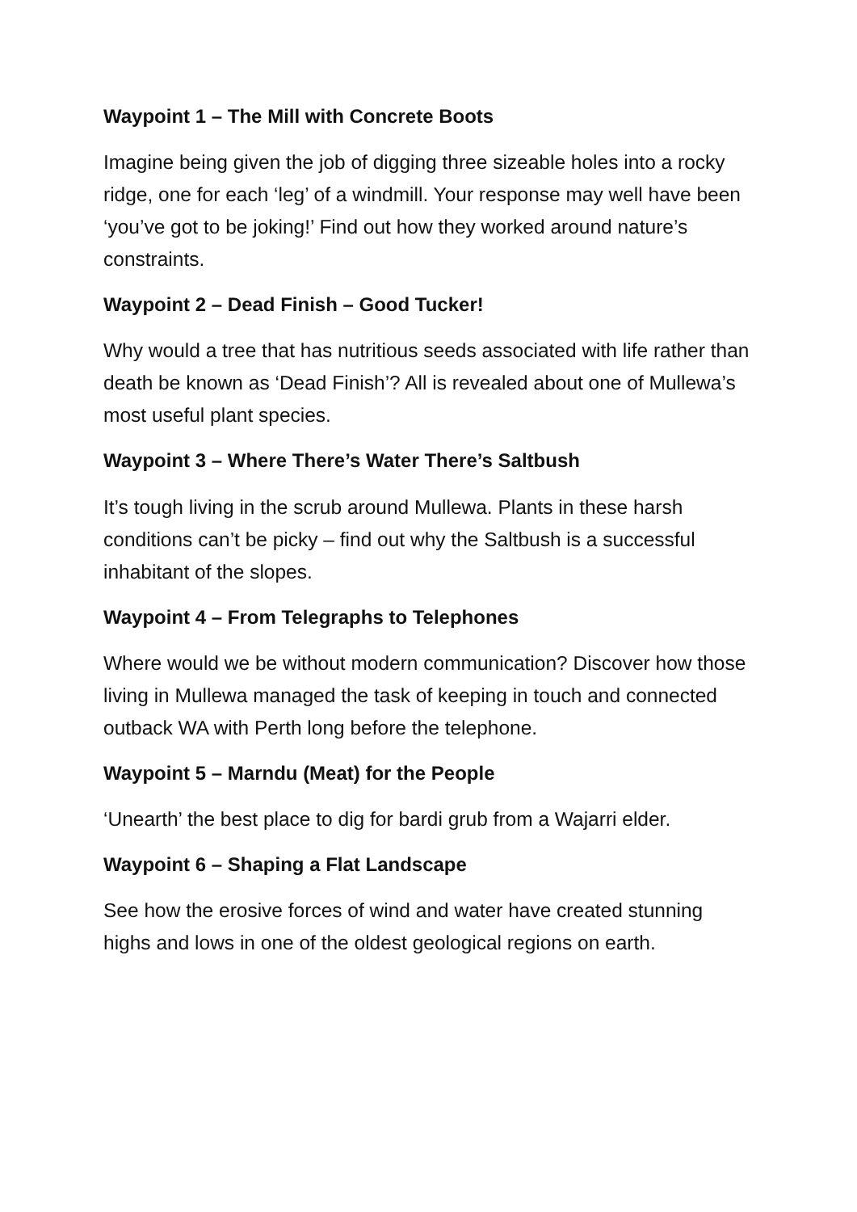Waypoint 1 – The Mill with Concrete Boots
Imagine being given the job of digging three sizeable holes into a rocky ridge, one for each ‘leg’ of a windmill. Your response may well have been ‘you’ve got to be joking!’ Find out how they worked around nature’s constraints.
Waypoint 2 – Dead Finish – Good Tucker!
Why would a tree that has nutritious seeds associated with life rather than death be known as ‘Dead Finish’? All is revealed about one of Mullewa’s most useful plant species.
Waypoint 3 – Where There’s Water There’s Saltbush
It’s tough living in the scrub around Mullewa. Plants in these harsh conditions can’t be picky – find out why the Saltbush is a successful inhabitant of the slopes.
Waypoint 4 – From Telegraphs to Telephones
Where would we be without modern communication? Discover how those living in Mullewa managed the task of keeping in touch and connected outback WA with Perth long before the telephone.
Waypoint 5 – Marndu (Meat) for the People
‘Unearth’ the best place to dig for bardi grub from a Wajarri elder.
Waypoint 6 – Shaping a Flat Landscape
See how the erosive forces of wind and water have created stunning highs and lows in one of the oldest geological regions on earth.